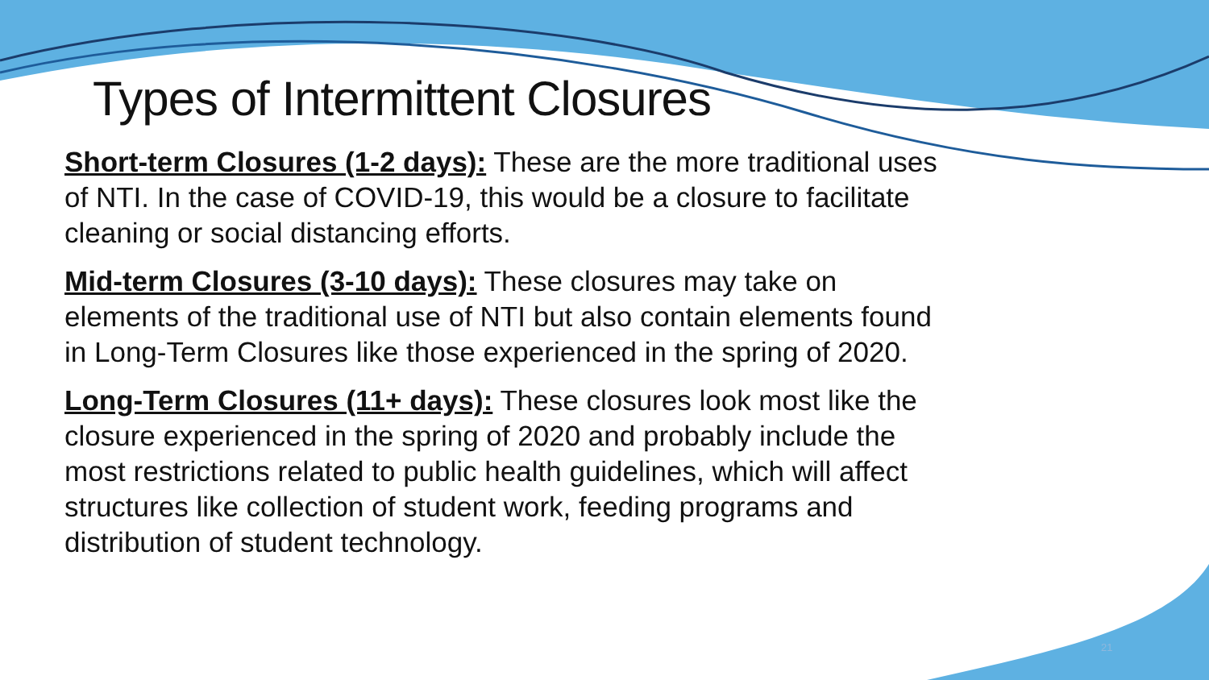Types of Intermittent Closures
Short-term Closures (1-2 days): These are the more traditional uses of NTI. In the case of COVID-19, this would be a closure to facilitate cleaning or social distancing efforts.
Mid-term Closures (3-10 days): These closures may take on elements of the traditional use of NTI but also contain elements found in Long-Term Closures like those experienced in the spring of 2020.
Long-Term Closures (11+ days): These closures look most like the closure experienced in the spring of 2020 and probably include the most restrictions related to public health guidelines, which will affect structures like collection of student work, feeding programs and distribution of student technology.
21